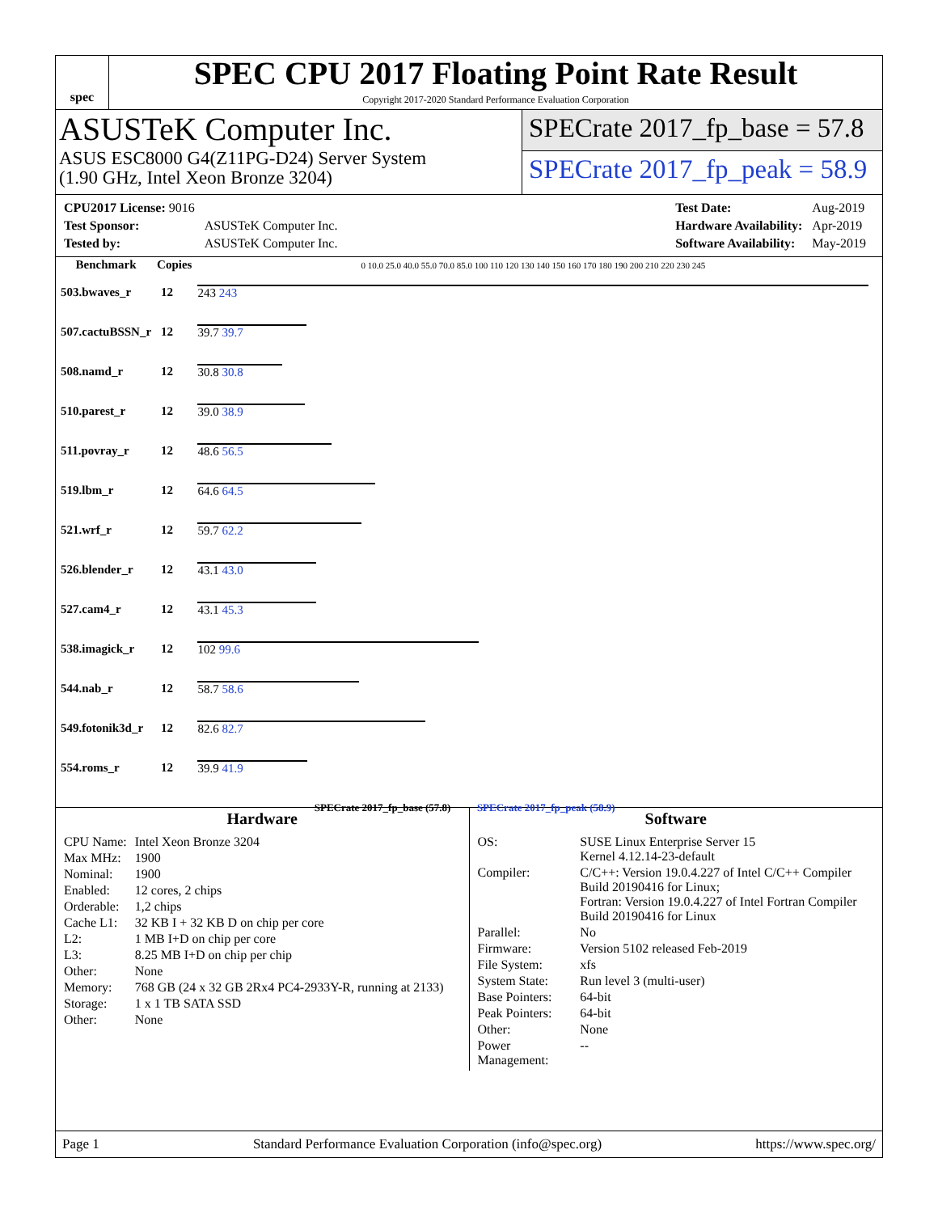spec
SPEC CPU 2017 Floating Point Rate Result
Copyright 2017-2020 Standard Performance Evaluation Corporation
ASUSTeK Computer Inc.
ASUS ESC8000 G4(Z11PG-D24) Server System
(1.90 GHz, Intel Xeon Bronze 3204)
SPECrate 2017_fp_base = 57.8
SPECrate 2017_fp_peak = 58.9
| CPU2017 License: 9016 | |
| Test Sponsor: | ASUSTeK Computer Inc. |
| Tested by: | ASUSTeK Computer Inc. |
| Test Date: | Aug-2019 |
| Hardware Availability: | Apr-2019 |
| Software Availability: | May-2019 |
| Benchmark | Copies | 0 10.0 25.0 40.0 55.0 70.0 85.0 100 110 120 130 140 150 160 170 180 190 200 210 220 230 245 |
| --- | --- | --- |
| 503.bwaves_r | 12 | 243 243 |
| 507.cactuBSSN_r | 12 | 39.7 39.7 |
| 508.namd_r | 12 | 30.8 30.8 |
| 510.parest_r | 12 | 39.0 38.9 |
| 511.povray_r | 12 | 48.6 56.5 |
| 519.lbm_r | 12 | 64.6 64.5 |
| 521.wrf_r | 12 | 59.7 62.2 |
| 526.blender_r | 12 | 43.1 43.0 |
| 527.cam4_r | 12 | 43.1 45.3 |
| 538.imagick_r | 12 | 102 99.6 |
| 544.nab_r | 12 | 58.7 58.6 |
| 549.fotonik3d_r | 12 | 82.6 82.7 |
| 554.roms_r | 12 | 39.9 41.9 |
| SPECrate 2017_fp_base (57.8) SPECrate 2017_fp_peak (58.9) | | |
Hardware
| CPU Name: | Intel Xeon Bronze 3204 |
| Max MHz: | 1900 |
| Nominal: | 1900 |
| Enabled: | 12 cores, 2 chips |
| Orderable: | 1,2 chips |
| Cache L1: | 32 KB I + 32 KB D on chip per core |
| L2: | 1 MB I+D on chip per core |
| L3: | 8.25 MB I+D on chip per chip |
| Other: | None |
| Memory: | 768 GB (24 x 32 GB 2Rx4 PC4-2933Y-R, running at 2133) |
| Storage: | 1 x 1 TB SATA SSD |
| Other: | None |
Software
| OS: | SUSE Linux Enterprise Server 15 Kernel 4.12.14-23-default |
| Compiler: | C/C++: Version 19.0.4.227 of Intel C/C++ Compiler Build 20190416 for Linux; Fortran: Version 19.0.4.227 of Intel Fortran Compiler Build 20190416 for Linux |
| Parallel: | No |
| Firmware: | Version 5102 released Feb-2019 |
| File System: | xfs |
| System State: | Run level 3 (multi-user) |
| Base Pointers: | 64-bit |
| Peak Pointers: | 64-bit |
| Other: | None |
| Power Management: | -- |
Page 1 Standard Performance Evaluation Corporation (info@spec.org) https://www.spec.org/